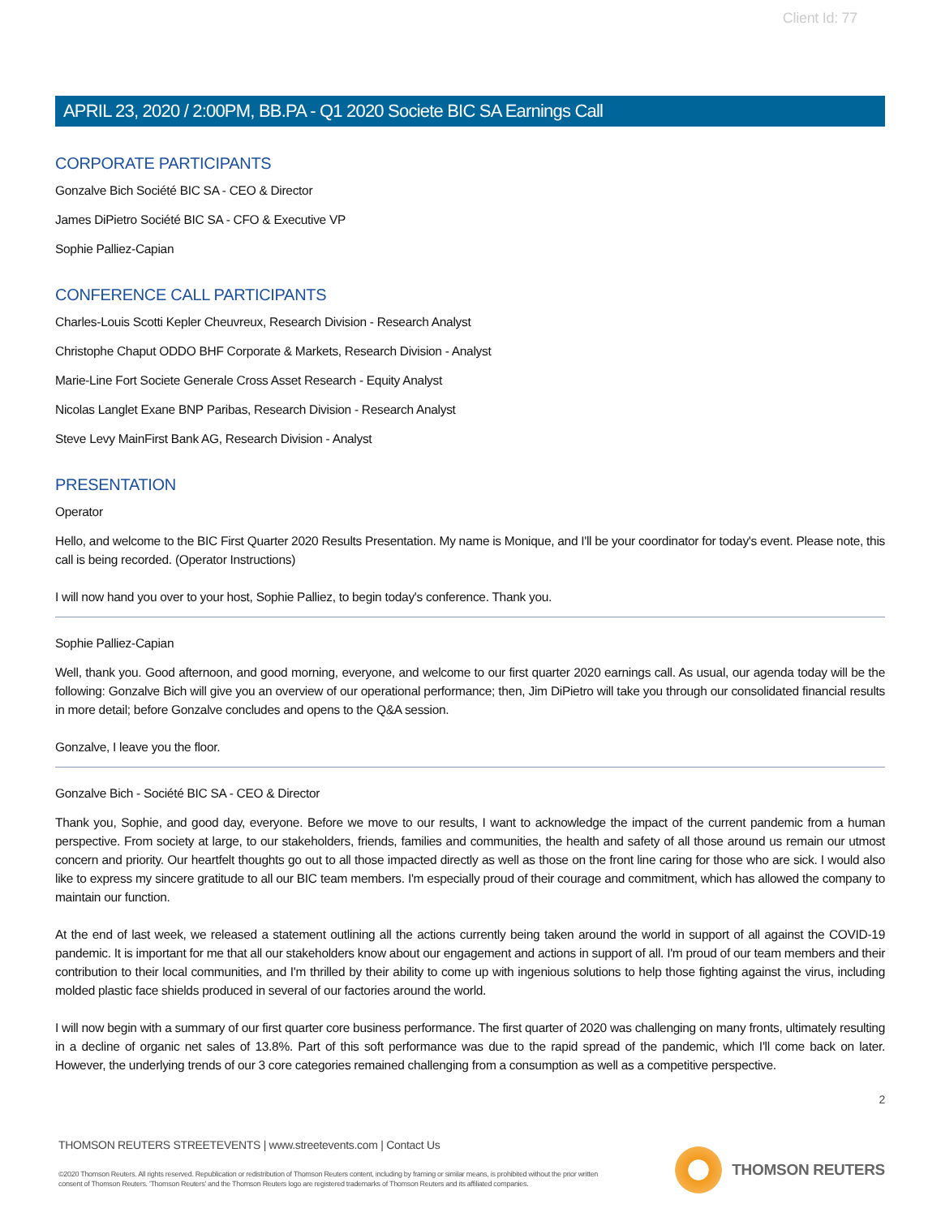Client Id: 77
APRIL 23, 2020 / 2:00PM, BB.PA - Q1 2020 Societe BIC SA Earnings Call
CORPORATE PARTICIPANTS
Gonzalve Bich Société BIC SA - CEO & Director
James DiPietro Société BIC SA - CFO & Executive VP
Sophie Palliez-Capian
CONFERENCE CALL PARTICIPANTS
Charles-Louis Scotti Kepler Cheuvreux, Research Division - Research Analyst
Christophe Chaput ODDO BHF Corporate & Markets, Research Division - Analyst
Marie-Line Fort Societe Generale Cross Asset Research - Equity Analyst
Nicolas Langlet Exane BNP Paribas, Research Division - Research Analyst
Steve Levy MainFirst Bank AG, Research Division - Analyst
PRESENTATION
Operator
Hello, and welcome to the BIC First Quarter 2020 Results Presentation. My name is Monique, and I'll be your coordinator for today's event. Please note, this call is being recorded. (Operator Instructions)
I will now hand you over to your host, Sophie Palliez, to begin today's conference. Thank you.
Sophie Palliez-Capian
Well, thank you. Good afternoon, and good morning, everyone, and welcome to our first quarter 2020 earnings call. As usual, our agenda today will be the following: Gonzalve Bich will give you an overview of our operational performance; then, Jim DiPietro will take you through our consolidated financial results in more detail; before Gonzalve concludes and opens to the Q&A session.
Gonzalve, I leave you the floor.
Gonzalve Bich - Société BIC SA - CEO & Director
Thank you, Sophie, and good day, everyone. Before we move to our results, I want to acknowledge the impact of the current pandemic from a human perspective. From society at large, to our stakeholders, friends, families and communities, the health and safety of all those around us remain our utmost concern and priority. Our heartfelt thoughts go out to all those impacted directly as well as those on the front line caring for those who are sick. I would also like to express my sincere gratitude to all our BIC team members. I'm especially proud of their courage and commitment, which has allowed the company to maintain our function.
At the end of last week, we released a statement outlining all the actions currently being taken around the world in support of all against the COVID-19 pandemic. It is important for me that all our stakeholders know about our engagement and actions in support of all. I'm proud of our team members and their contribution to their local communities, and I'm thrilled by their ability to come up with ingenious solutions to help those fighting against the virus, including molded plastic face shields produced in several of our factories around the world.
I will now begin with a summary of our first quarter core business performance. The first quarter of 2020 was challenging on many fronts, ultimately resulting in a decline of organic net sales of 13.8%. Part of this soft performance was due to the rapid spread of the pandemic, which I'll come back on later. However, the underlying trends of our 3 core categories remained challenging from a consumption as well as a competitive perspective.
2
THOMSON REUTERS STREETEVENTS | www.streetevents.com | Contact Us
©2020 Thomson Reuters. All rights reserved. Republication or redistribution of Thomson Reuters content, including by framing or similar means, is prohibited without the prior written consent of Thomson Reuters. 'Thomson Reuters' and the Thomson Reuters logo are registered trademarks of Thomson Reuters and its affiliated companies.
THOMSON REUTERS